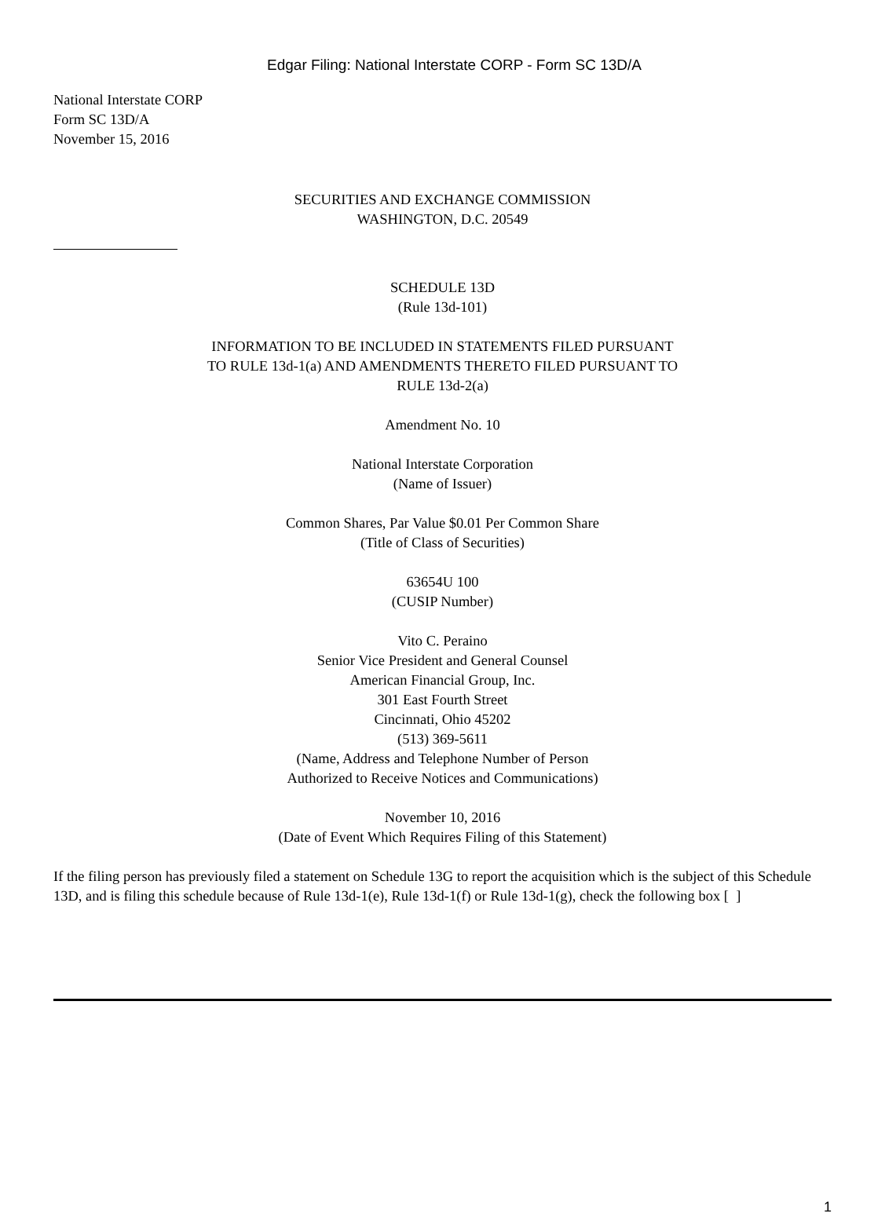Edgar Filing: National Interstate CORP - Form SC 13D/A
National Interstate CORP
Form SC 13D/A
November 15, 2016
SECURITIES AND EXCHANGE COMMISSION
WASHINGTON, D.C. 20549
SCHEDULE 13D
(Rule 13d-101)
INFORMATION TO BE INCLUDED IN STATEMENTS FILED PURSUANT
TO RULE 13d-1(a) AND AMENDMENTS THERETO FILED PURSUANT TO
RULE 13d-2(a)
Amendment No. 10
National Interstate Corporation
(Name of Issuer)
Common Shares, Par Value $0.01 Per Common Share
(Title of Class of Securities)
63654U 100
(CUSIP Number)
Vito C. Peraino
Senior Vice President and General Counsel
American Financial Group, Inc.
301 East Fourth Street
Cincinnati, Ohio 45202
(513) 369-5611
(Name, Address and Telephone Number of Person
Authorized to Receive Notices and Communications)
November 10, 2016
(Date of Event Which Requires Filing of this Statement)
If the filing person has previously filed a statement on Schedule 13G to report the acquisition which is the subject of this Schedule 13D, and is filing this schedule because of Rule 13d-1(e), Rule 13d-1(f) or Rule 13d-1(g), check the following box [ ]
1